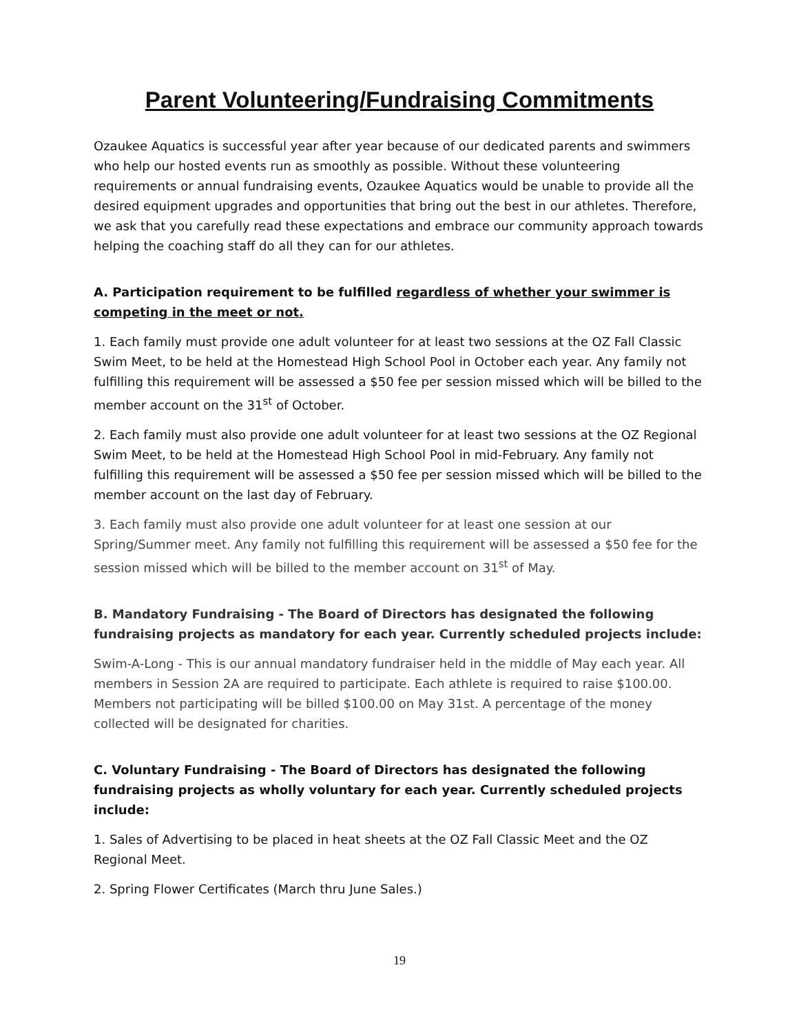Parent Volunteering/Fundraising Commitments
Ozaukee Aquatics is successful year after year because of our dedicated parents and swimmers who help our hosted events run as smoothly as possible. Without these volunteering requirements or annual fundraising events, Ozaukee Aquatics would be unable to provide all the desired equipment upgrades and opportunities that bring out the best in our athletes. Therefore, we ask that you carefully read these expectations and embrace our community approach towards helping the coaching staff do all they can for our athletes.
A. Participation requirement to be fulfilled regardless of whether your swimmer is competing in the meet or not.
1. Each family must provide one adult volunteer for at least two sessions at the OZ Fall Classic Swim Meet, to be held at the Homestead High School Pool in October each year. Any family not fulfilling this requirement will be assessed a $50 fee per session missed which will be billed to the member account on the 31<sup>st</sup> of October.
2. Each family must also provide one adult volunteer for at least two sessions at the OZ Regional Swim Meet, to be held at the Homestead High School Pool in mid-February. Any family not fulfilling this requirement will be assessed a $50 fee per session missed which will be billed to the member account on the last day of February.
3. Each family must also provide one adult volunteer for at least one session at our Spring/Summer meet. Any family not fulfilling this requirement will be assessed a $50 fee for the session missed which will be billed to the member account on 31<sup>st</sup> of May.
B. Mandatory Fundraising - The Board of Directors has designated the following fundraising projects as mandatory for each year. Currently scheduled projects include:
Swim-A-Long - This is our annual mandatory fundraiser held in the middle of May each year. All members in Session 2A are required to participate. Each athlete is required to raise $100.00. Members not participating will be billed $100.00 on May 31st. A percentage of the money collected will be designated for charities.
C. Voluntary Fundraising - The Board of Directors has designated the following fundraising projects as wholly voluntary for each year. Currently scheduled projects include:
1. Sales of Advertising to be placed in heat sheets at the OZ Fall Classic Meet and the OZ Regional Meet.
2. Spring Flower Certificates (March thru June Sales.)
19